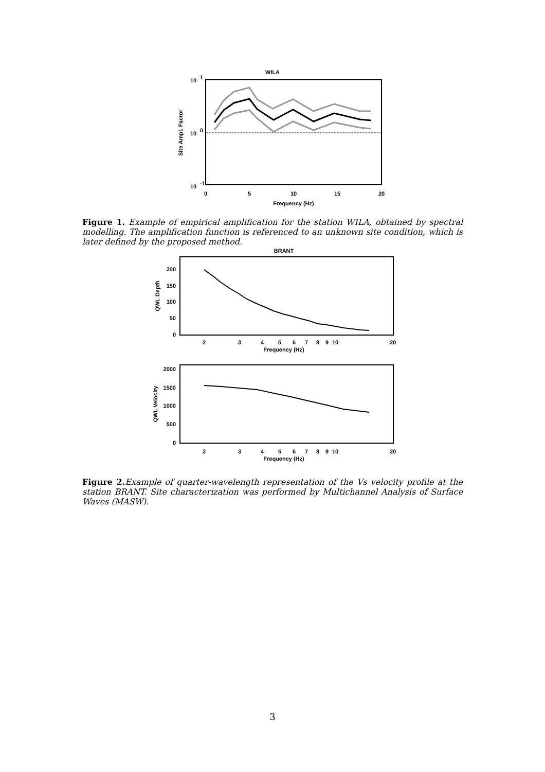WILA
10
1
10
0
10
-1
Site Ampl. Factor
0
5
10
15
20
Frequency (Hz)
Figure 1. Example of empirical amplification for the station WILA, obtained by spectral modelling. The amplification function is referenced to an unknown site condition, which is later defined by the proposed method.
BRANT
200
150
100
50
0
QWL Depth
2
3
4
5
6
7
8
9
10
20
Frequency (Hz)
2000
1500
1000
500
0
QWL Velocity
2
3
4
5
6
7
8
9
10
20
Frequency (Hz)
Figure 2. Example of quarter-wavelength representation of the Vs velocity profile at the station BRANT. Site characterization was performed by Multichannel Analysis of Surface Waves (MASW).
3